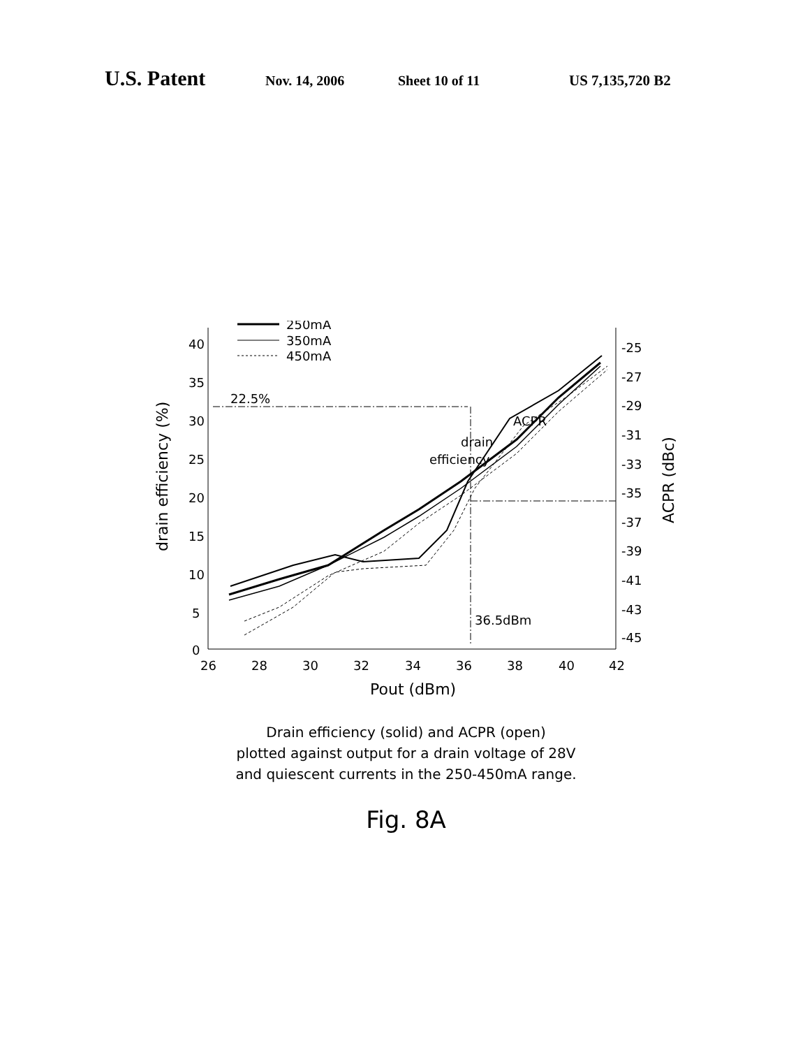U.S. Patent Nov. 14, 2006 Sheet 10 of 11 US 7,135,720 B2
250mA
350mA
450mA
22.5%
36.5dBm
drain
efficiency
ACPR
40
35
30
25
20
15
10
5
0
-25
-27
-29
-31
-33
-35
-37
-39
-41
-43
-45
26
28
30
32
34
36
38
40
42
Pout (dBm)
drain efficiency (%)
ACPR (dBc)
Drain efficiency (solid) and ACPR (open)
plotted against output for a drain voltage of 28V
and quiescent currents in the 250-450mA range.
Fig. 8A